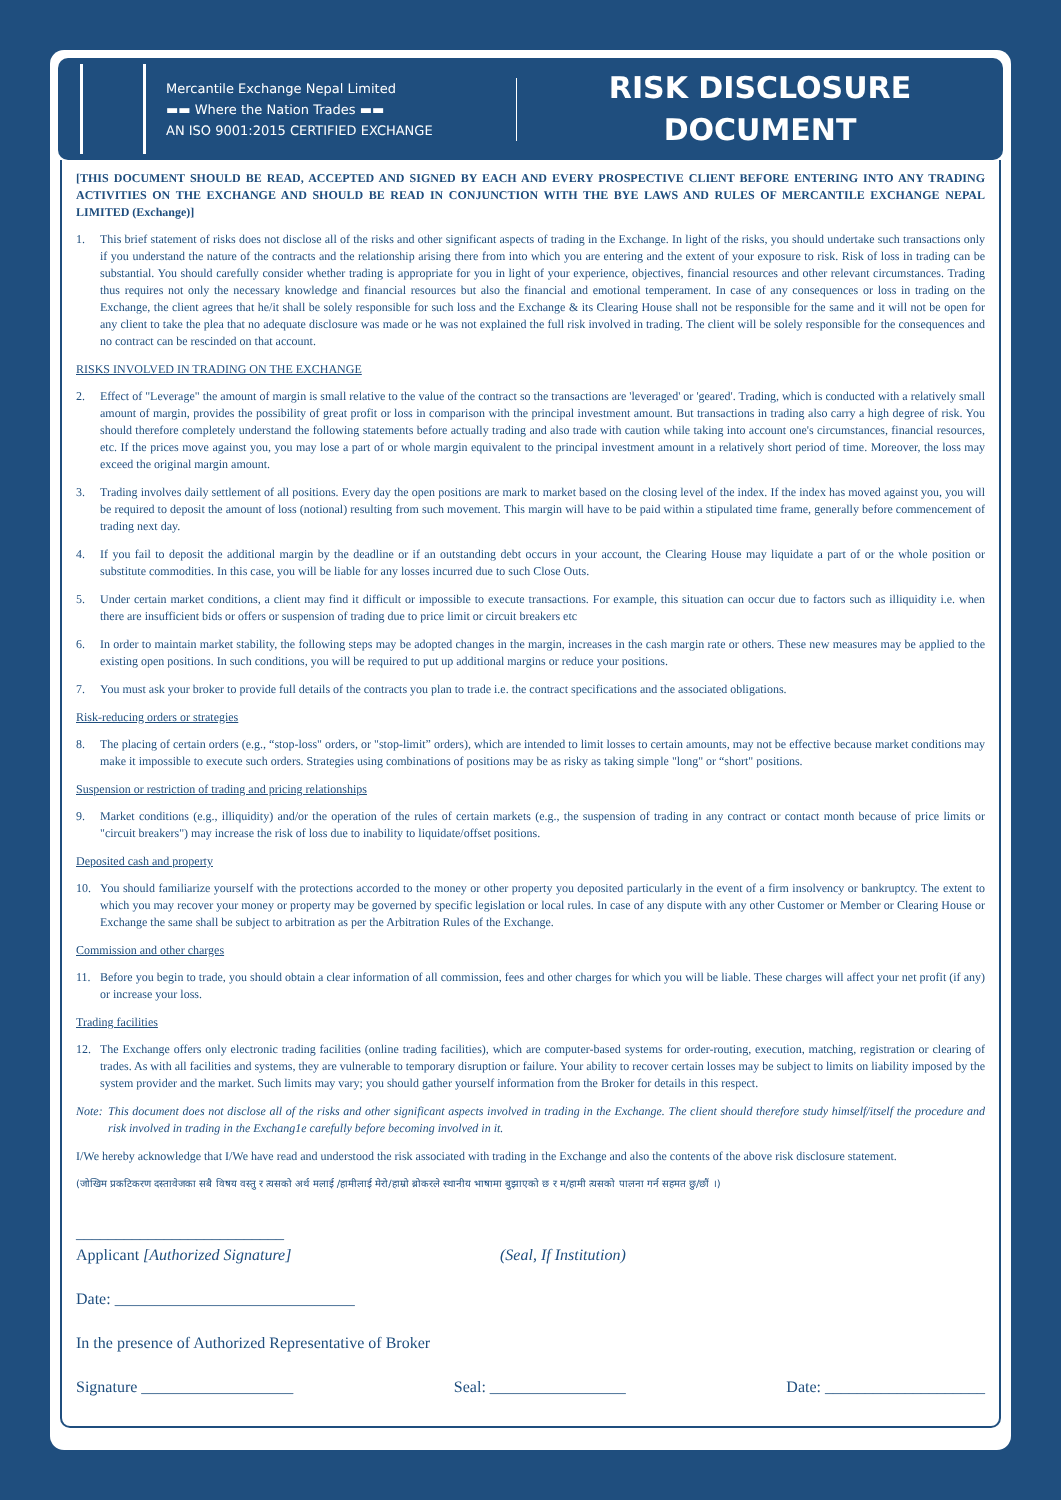Mercantile Exchange Nepal Limited
▬▬ Where the Nation Trades ▬▬
AN ISO 9001:2015 CERTIFIED EXCHANGE
RISK DISCLOSURE
DOCUMENT
[THIS DOCUMENT SHOULD BE READ, ACCEPTED AND SIGNED BY EACH AND EVERY PROSPECTIVE CLIENT BEFORE ENTERING INTO ANY TRADING ACTIVITIES ON THE EXCHANGE AND SHOULD BE READ IN CONJUNCTION WITH THE BYE LAWS AND RULES OF MERCANTILE EXCHANGE NEPAL LIMITED (Exchange)]
1. This brief statement of risks does not disclose all of the risks and other significant aspects of trading in the Exchange. In light of the risks, you should undertake such transactions only if you understand the nature of the contracts and the relationship arising there from into which you are entering and the extent of your exposure to risk. Risk of loss in trading can be substantial. You should carefully consider whether trading is appropriate for you in light of your experience, objectives, financial resources and other relevant circumstances. Trading thus requires not only the necessary knowledge and financial resources but also the financial and emotional temperament. In case of any consequences or loss in trading on the Exchange, the client agrees that he/it shall be solely responsible for such loss and the Exchange & its Clearing House shall not be responsible for the same and it will not be open for any client to take the plea that no adequate disclosure was made or he was not explained the full risk involved in trading. The client will be solely responsible for the consequences and no contract can be rescinded on that account.
RISKS INVOLVED IN TRADING ON THE EXCHANGE
2. Effect of "Leverage" the amount of margin is small relative to the value of the contract so the transactions are 'leveraged' or 'geared'. Trading, which is conducted with a relatively small amount of margin, provides the possibility of great profit or loss in comparison with the principal investment amount. But transactions in trading also carry a high degree of risk. You should therefore completely understand the following statements before actually trading and also trade with caution while taking into account one's circumstances, financial resources, etc. If the prices move against you, you may lose a part of or whole margin equivalent to the principal investment amount in a relatively short period of time. Moreover, the loss may exceed the original margin amount.
3. Trading involves daily settlement of all positions. Every day the open positions are mark to market based on the closing level of the index. If the index has moved against you, you will be required to deposit the amount of loss (notional) resulting from such movement. This margin will have to be paid within a stipulated time frame, generally before commencement of trading next day.
4. If you fail to deposit the additional margin by the deadline or if an outstanding debt occurs in your account, the Clearing House may liquidate a part of or the whole position or substitute commodities. In this case, you will be liable for any losses incurred due to such Close Outs.
5. Under certain market conditions, a client may find it difficult or impossible to execute transactions. For example, this situation can occur due to factors such as illiquidity i.e. when there are insufficient bids or offers or suspension of trading due to price limit or circuit breakers etc
6. In order to maintain market stability, the following steps may be adopted changes in the margin, increases in the cash margin rate or others. These new measures may be applied to the existing open positions. In such conditions, you will be required to put up additional margins or reduce your positions.
7. You must ask your broker to provide full details of the contracts you plan to trade i.e. the contract specifications and the associated obligations.
Risk-reducing orders or strategies
8. The placing of certain orders (e.g., “stop-loss" orders, or "stop-limit” orders), which are intended to limit losses to certain amounts, may not be effective because market conditions may make it impossible to execute such orders. Strategies using combinations of positions may be as risky as taking simple "long" or “short" positions.
Suspension or restriction of trading and pricing relationships
9. Market conditions (e.g., illiquidity) and/or the operation of the rules of certain markets (e.g., the suspension of trading in any contract or contact month because of price limits or "circuit breakers") may increase the risk of loss due to inability to liquidate/offset positions.
Deposited cash and property
10. You should familiarize yourself with the protections accorded to the money or other property you deposited particularly in the event of a firm insolvency or bankruptcy. The extent to which you may recover your money or property may be governed by specific legislation or local rules. In case of any dispute with any other Customer or Member or Clearing House or Exchange the same shall be subject to arbitration as per the Arbitration Rules of the Exchange.
Commission and other charges
11. Before you begin to trade, you should obtain a clear information of all commission, fees and other charges for which you will be liable. These charges will affect your net profit (if any) or increase your loss.
Trading facilities
12. The Exchange offers only electronic trading facilities (online trading facilities), which are computer-based systems for order-routing, execution, matching, registration or clearing of trades. As with all facilities and systems, they are vulnerable to temporary disruption or failure. Your ability to recover certain losses may be subject to limits on liability imposed by the system provider and the market. Such limits may vary; you should gather yourself information from the Broker for details in this respect.
Note: This document does not disclose all of the risks and other significant aspects involved in trading in the Exchange. The client should therefore study himself/itself the procedure and risk involved in trading in the Exchang1e carefully before becoming involved in it.
I/We hereby acknowledge that I/We have read and understood the risk associated with trading in the Exchange and also the contents of the above risk disclosure statement.
(जोखिम प्रकटिकरण दस्तावेजका सबै विषय वस्तु र त्यसको अर्थ मलाई /हामीलाई मेरो/हाम्रो ब्रोकरले स्थानीय भाषामा बुझाएको छ र म/हामी त्यसको पालना गर्न सहमत छु/छौं ।)
__________________________
Applicant [Authorized Signature] (Seal, If Institution)
Date: ______________________________
In the presence of Authorized Representative of Broker
Signature ___________________ Seal: _________________ Date: ____________________